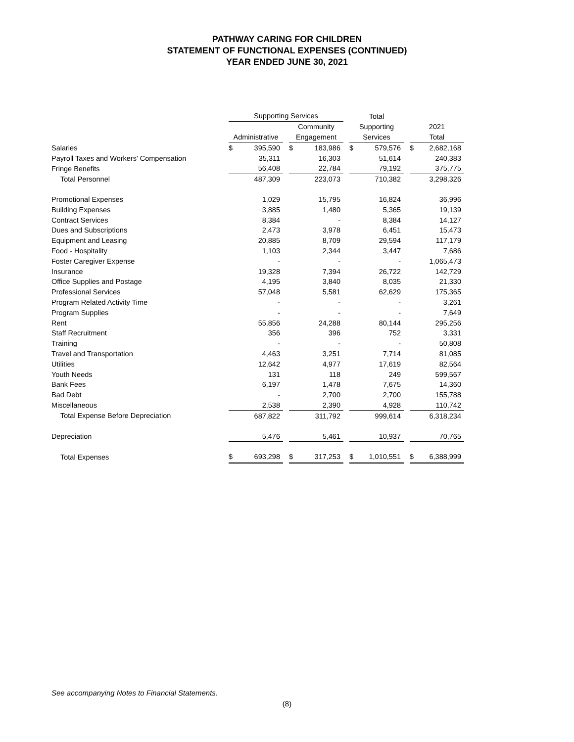PATHWAY CARING FOR CHILDREN
STATEMENT OF FUNCTIONAL EXPENSES (CONTINUED)
YEAR ENDED JUNE 30, 2021
| | Supporting Services | | | | | | Total | | | | |
| | | | | Community | | | Supporting | | | 2021 | |
| | Administrative | | | Engagement | | | Services | | | Total | |
| Salaries | $ | 395,590 | | $ | 183,986 | | $ | 579,576 | | $ | 2,682,168 |
| Payroll Taxes and Workers' Compensation | | 35,311 | | | 16,303 | | | 51,614 | | | 240,383 |
| Fringe Benefits | | 56,408 | | | 22,784 | | | 79,192 | | | 375,775 |
| Total Personnel | | 487,309 | | | 223,073 | | | 710,382 | | | 3,298,326 |
| Promotional Expenses | | 1,029 | | | 15,795 | | | 16,824 | | | 36,996 |
| Building Expenses | | 3,885 | | | 1,480 | | | 5,365 | | | 19,139 |
| Contract Services | | 8,384 | | | - | | | 8,384 | | | 14,127 |
| Dues and Subscriptions | | 2,473 | | | 3,978 | | | 6,451 | | | 15,473 |
| Equipment and Leasing | | 20,885 | | | 8,709 | | | 29,594 | | | 117,179 |
| Food - Hospitality | | 1,103 | | | 2,344 | | | 3,447 | | | 7,686 |
| Foster Caregiver Expense | | - | | | - | | | - | | | 1,065,473 |
| Insurance | | 19,328 | | | 7,394 | | | 26,722 | | | 142,729 |
| Office Supplies and Postage | | 4,195 | | | 3,840 | | | 8,035 | | | 21,330 |
| Professional Services | | 57,048 | | | 5,581 | | | 62,629 | | | 175,365 |
| Program Related Activity Time | | - | | | - | | | - | | | 3,261 |
| Program Supplies | | - | | | - | | | - | | | 7,649 |
| Rent | | 55,856 | | | 24,288 | | | 80,144 | | | 295,256 |
| Staff Recruitment | | 356 | | | 396 | | | 752 | | | 3,331 |
| Training | | - | | | - | | | - | | | 50,808 |
| Travel and Transportation | | 4,463 | | | 3,251 | | | 7,714 | | | 81,085 |
| Utilities | | 12,642 | | | 4,977 | | | 17,619 | | | 82,564 |
| Youth Needs | | 131 | | | 118 | | | 249 | | | 599,567 |
| Bank Fees | | 6,197 | | | 1,478 | | | 7,675 | | | 14,360 |
| Bad Debt | | - | | | 2,700 | | | 2,700 | | | 155,788 |
| Miscellaneous | | 2,538 | | | 2,390 | | | 4,928 | | | 110,742 |
| Total Expense Before Depreciation | | 687,822 | | | 311,792 | | | 999,614 | | | 6,318,234 |
| Depreciation | | 5,476 | | | 5,461 | | | 10,937 | | | 70,765 |
| Total Expenses | $ | 693,298 | | $ | 317,253 | | $ | 1,010,551 | | $ | 6,388,999 |
See accompanying Notes to Financial Statements.
(8)